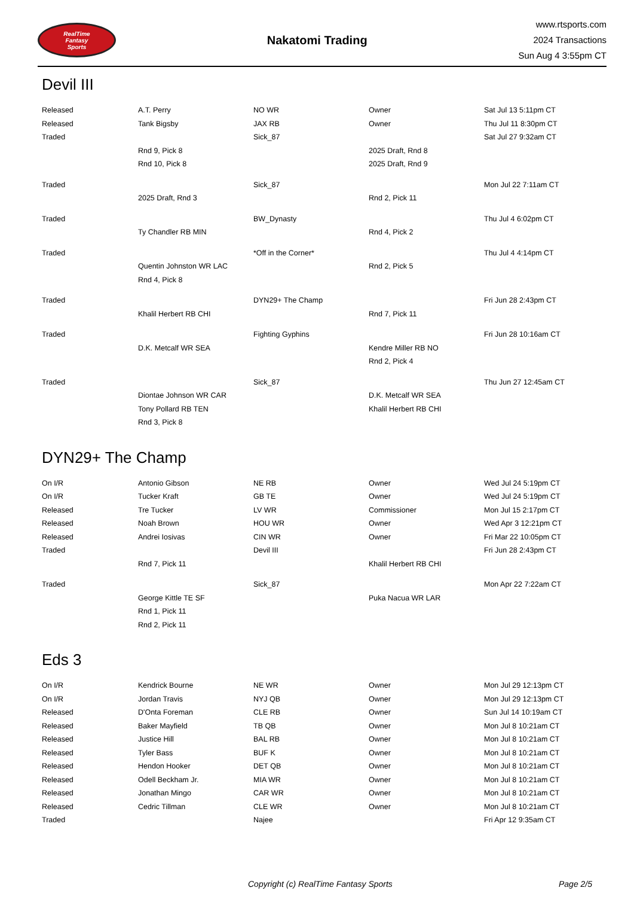RealTime
Fantasy
Sports
Nakatomi Trading
www.rtsports.com
2024 Transactions
Sun Aug 4 3:55pm CT
Devil III
| Released | A.T. Perry | NO WR | Owner | Sat Jul 13 5:11pm CT |
| Released | Tank Bigsby | JAX RB | Owner | Thu Jul 11 8:30pm CT |
| Traded | | Sick_87 | | Sat Jul 27 9:32am CT |
| | Rnd 9, Pick 8 | | 2025 Draft, Rnd 8 | |
| | Rnd 10, Pick 8 | | 2025 Draft, Rnd 9 | |
| Traded | | Sick_87 | | Mon Jul 22 7:11am CT |
| | 2025 Draft, Rnd 3 | | Rnd 2, Pick 11 | |
| Traded | | BW_Dynasty | | Thu Jul 4 6:02pm CT |
| | Ty Chandler RB MIN | | Rnd 4, Pick 2 | |
| Traded | | *Off in the Corner* | | Thu Jul 4 4:14pm CT |
| | Quentin Johnston WR LAC | | Rnd 2, Pick 5 | |
| | Rnd 4, Pick 8 | | | |
| Traded | | DYN29+ The Champ | | Fri Jun 28 2:43pm CT |
| | Khalil Herbert RB CHI | | Rnd 7, Pick 11 | |
| Traded | | Fighting Gyphins | | Fri Jun 28 10:16am CT |
| | D.K. Metcalf WR SEA | | Kendre Miller RB NO | |
| | | | Rnd 2, Pick 4 | |
| Traded | | Sick_87 | | Thu Jun 27 12:45am CT |
| | Diontae Johnson WR CAR | | D.K. Metcalf WR SEA | |
| | Tony Pollard RB TEN | | Khalil Herbert RB CHI | |
| | Rnd 3, Pick 8 | | | |
DYN29+ The Champ
| On I/R | Antonio Gibson | NE RB | Owner | Wed Jul 24 5:19pm CT |
| On I/R | Tucker Kraft | GB TE | Owner | Wed Jul 24 5:19pm CT |
| Released | Tre Tucker | LV WR | Commissioner | Mon Jul 15 2:17pm CT |
| Released | Noah Brown | HOU WR | Owner | Wed Apr 3 12:21pm CT |
| Released | Andrei Iosivas | CIN WR | Owner | Fri Mar 22 10:05pm CT |
| Traded | | Devil III | | Fri Jun 28 2:43pm CT |
| | Rnd 7, Pick 11 | | Khalil Herbert RB CHI | |
| Traded | | Sick_87 | | Mon Apr 22 7:22am CT |
| | George Kittle TE SF | | Puka Nacua WR LAR | |
| | Rnd 1, Pick 11 | | | |
| | Rnd 2, Pick 11 | | | |
Eds 3
| On I/R | Kendrick Bourne | NE WR | Owner | Mon Jul 29 12:13pm CT |
| On I/R | Jordan Travis | NYJ QB | Owner | Mon Jul 29 12:13pm CT |
| Released | D'Onta Foreman | CLE RB | Owner | Sun Jul 14 10:19am CT |
| Released | Baker Mayfield | TB QB | Owner | Mon Jul 8 10:21am CT |
| Released | Justice Hill | BAL RB | Owner | Mon Jul 8 10:21am CT |
| Released | Tyler Bass | BUF K | Owner | Mon Jul 8 10:21am CT |
| Released | Hendon Hooker | DET QB | Owner | Mon Jul 8 10:21am CT |
| Released | Odell Beckham Jr. | MIA WR | Owner | Mon Jul 8 10:21am CT |
| Released | Jonathan Mingo | CAR WR | Owner | Mon Jul 8 10:21am CT |
| Released | Cedric Tillman | CLE WR | Owner | Mon Jul 8 10:21am CT |
| Traded | | Najee | | Fri Apr 12 9:35am CT |
Copyright (c) RealTime Fantasy Sports Page 2/5